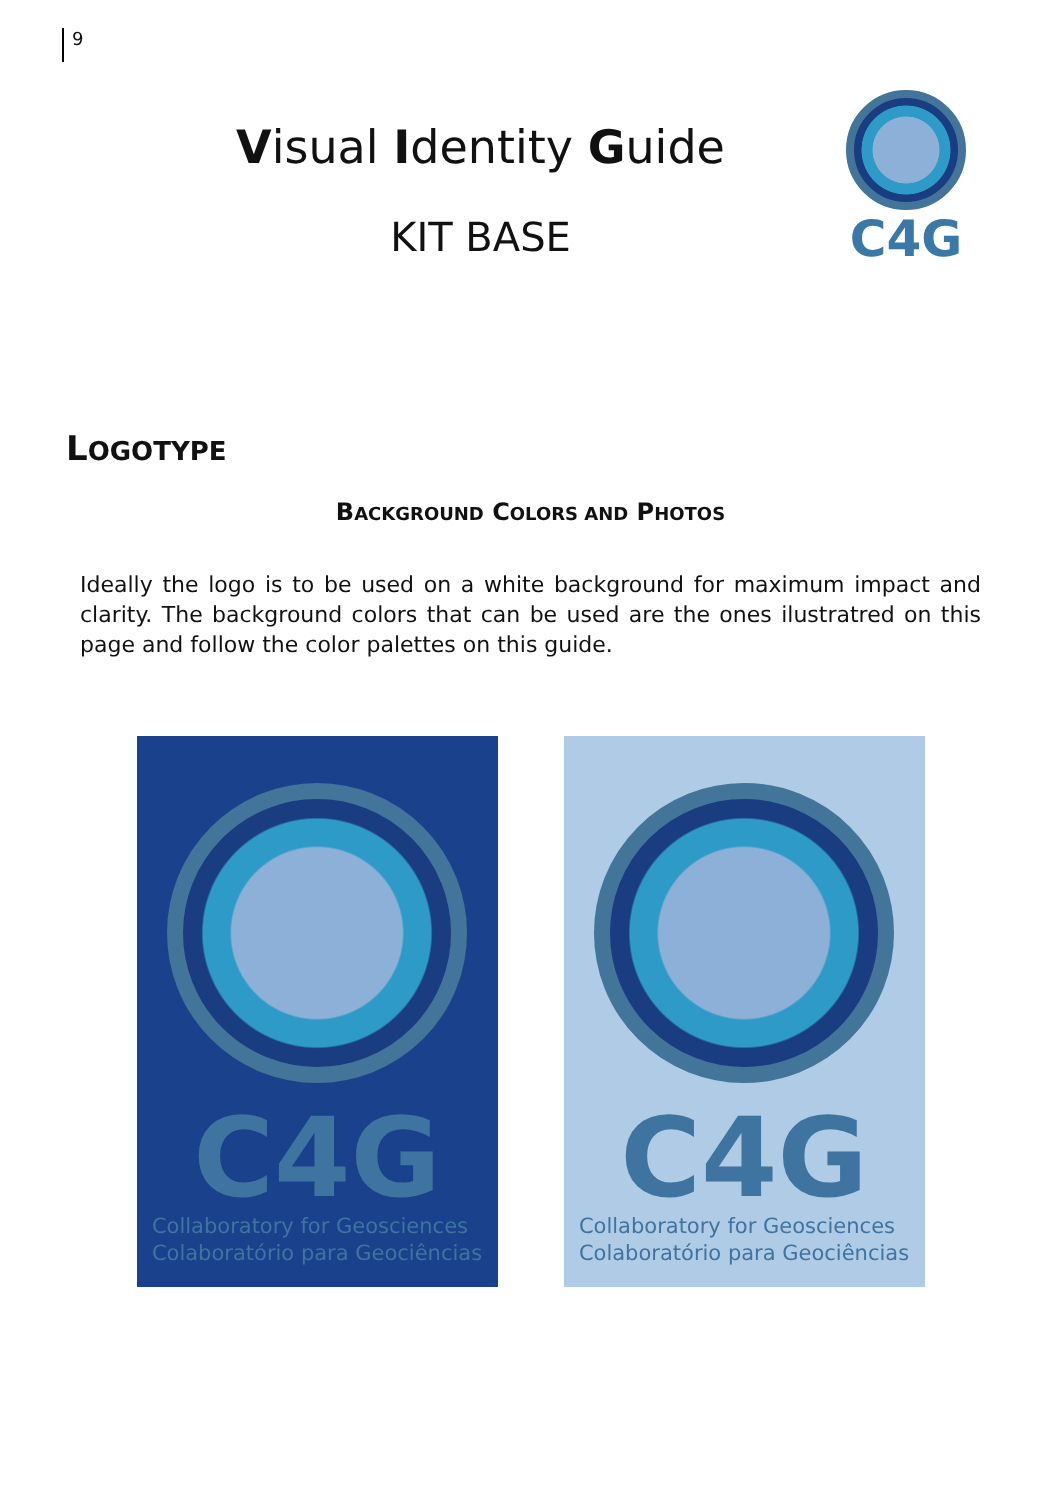9
Visual Identity Guide
KIT BASE
C4G
LOGOTYPE
BACKGROUND COLORS AND PHOTOS
Ideally the logo is to be used on a white background for maximum impact and clarity. The background colors that can be used are the ones ilustratred on this page and follow the color palettes on this guide.
C4G
Collaboratory for Geosciences
Colaboratório para Geociências
C4G
Collaboratory for Geosciences
Colaboratório para Geociências